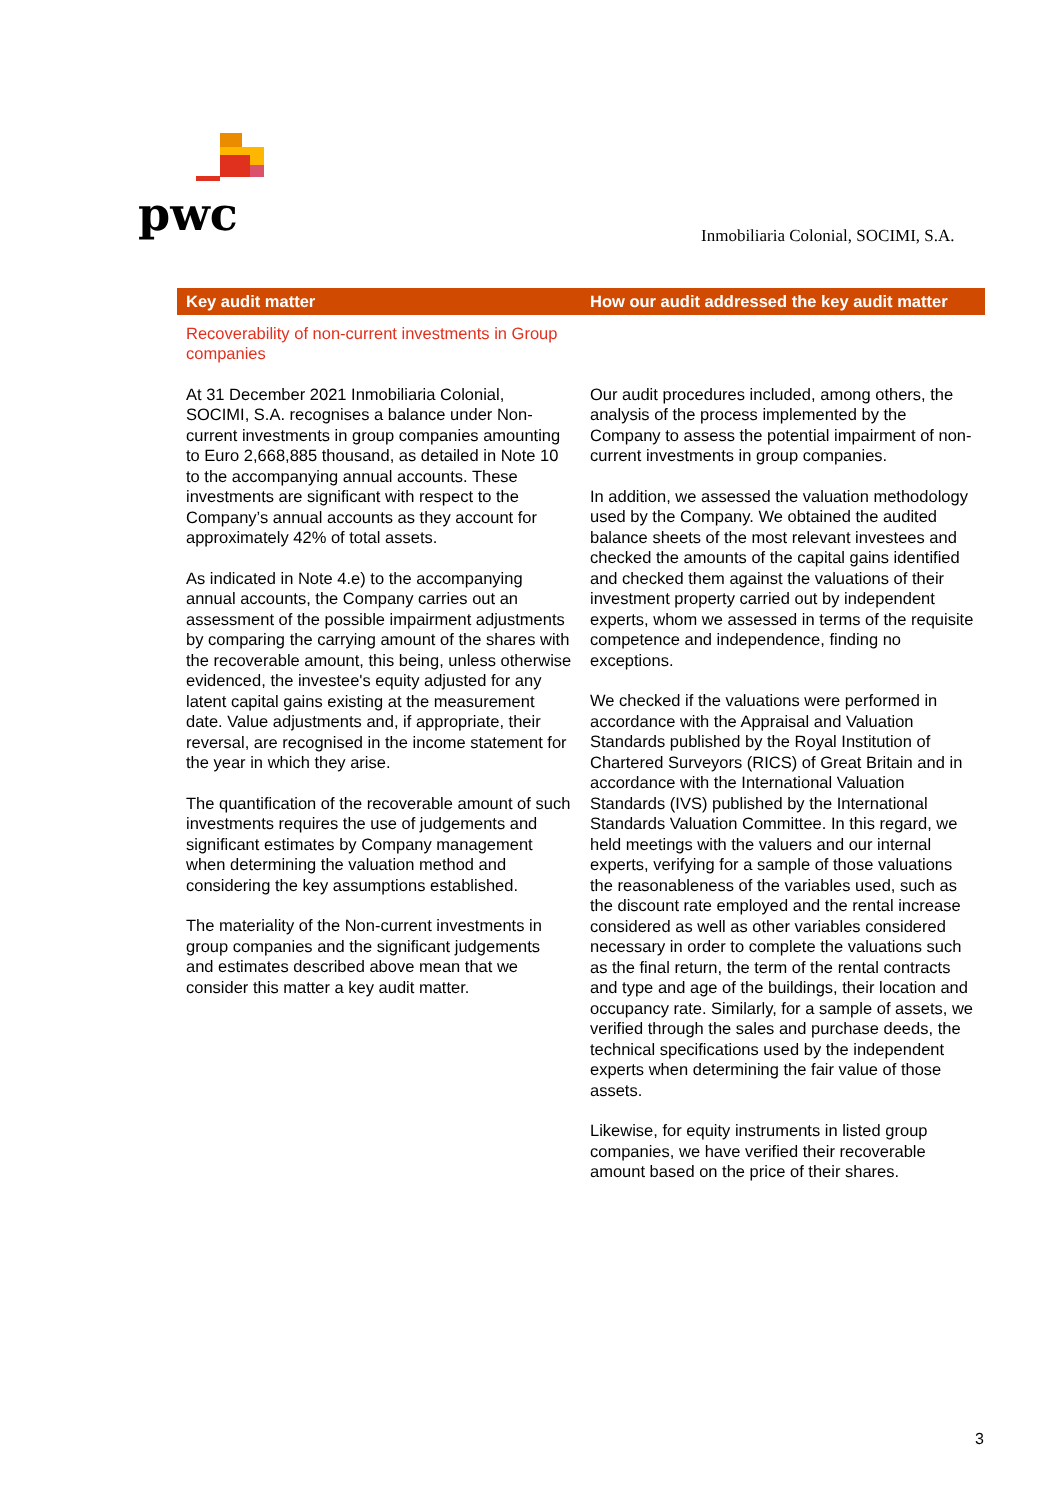pwc
Inmobiliaria Colonial, SOCIMI, S.A.
| Key audit matter | How our audit addressed the key audit matter |
| --- | --- |
| Recoverability of non-current investments in Group companies At 31 December 2021 Inmobiliaria Colonial, SOCIMI, S.A. recognises a balance under Non-current investments in group companies amounting to Euro 2,668,885 thousand, as detailed in Note 10 to the accompanying annual accounts. These investments are significant with respect to the Company’s annual accounts as they account for approximately 42% of total assets. As indicated in Note 4.e) to the accompanying annual accounts, the Company carries out an assessment of the possible impairment adjustments by comparing the carrying amount of the shares with the recoverable amount, this being, unless otherwise evidenced, the investee's equity adjusted for any latent capital gains existing at the measurement date. Value adjustments and, if appropriate, their reversal, are recognised in the income statement for the year in which they arise. The quantification of the recoverable amount of such investments requires the use of judgements and significant estimates by Company management when determining the valuation method and considering the key assumptions established. The materiality of the Non-current investments in group companies and the significant judgements and estimates described above mean that we consider this matter a key audit matter. | Our audit procedures included, among others, the analysis of the process implemented by the Company to assess the potential impairment of non-current investments in group companies. In addition, we assessed the valuation methodology used by the Company. We obtained the audited balance sheets of the most relevant investees and checked the amounts of the capital gains identified and checked them against the valuations of their investment property carried out by independent experts, whom we assessed in terms of the requisite competence and independence, finding no exceptions. We checked if the valuations were performed in accordance with the Appraisal and Valuation Standards published by the Royal Institution of Chartered Surveyors (RICS) of Great Britain and in accordance with the International Valuation Standards (IVS) published by the International Standards Valuation Committee. In this regard, we held meetings with the valuers and our internal experts, verifying for a sample of those valuations the reasonableness of the variables used, such as the discount rate employed and the rental increase considered as well as other variables considered necessary in order to complete the valuations such as the final return, the term of the rental contracts and type and age of the buildings, their location and occupancy rate. Similarly, for a sample of assets, we verified through the sales and purchase deeds, the technical specifications used by the independent experts when determining the fair value of those assets. Likewise, for equity instruments in listed group companies, we have verified their recoverable amount based on the price of their shares. |
3